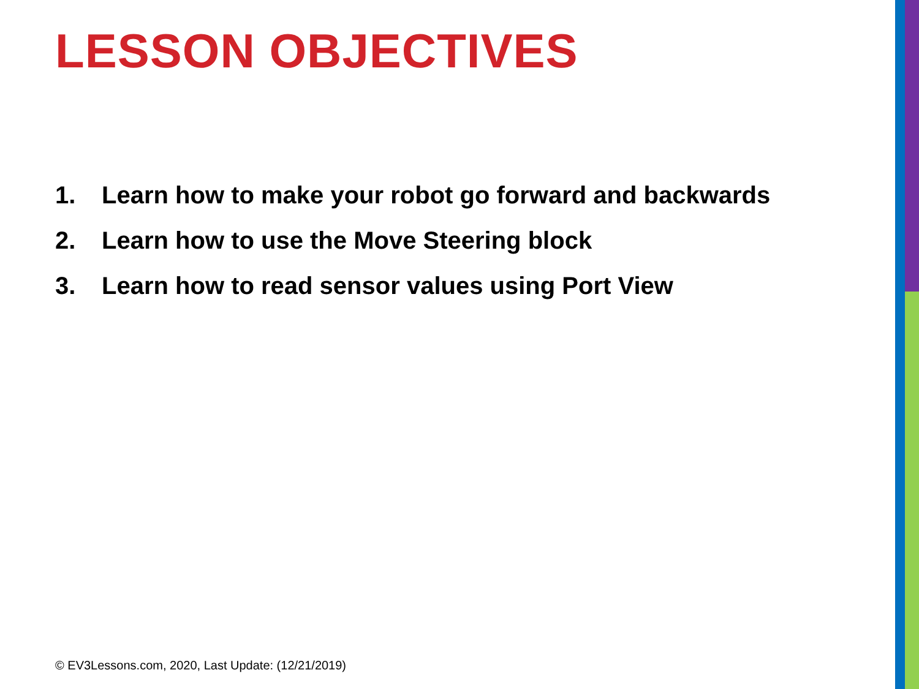LESSON OBJECTIVES
1. Learn how to make your robot go forward and backwards
2. Learn how to use the Move Steering block
3. Learn how to read sensor values using Port View
© EV3Lessons.com, 2020, Last Update: (12/21/2019)